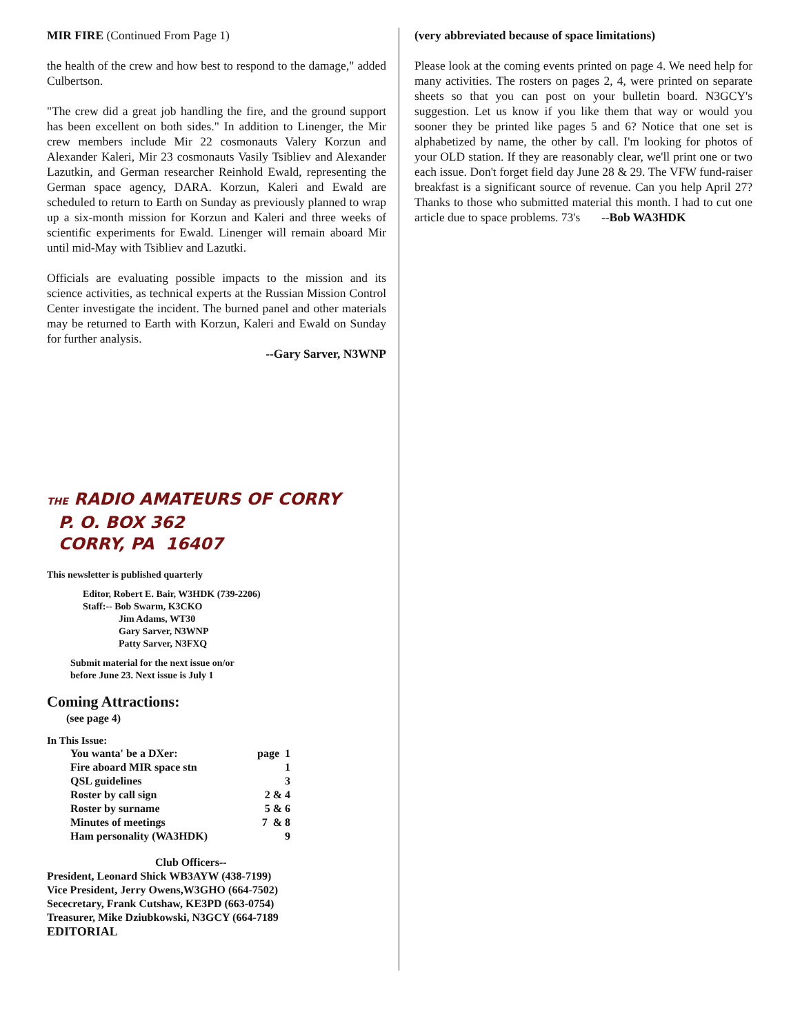MIR FIRE (Continued From Page 1)
the health of the crew and how best to respond to the damage," added Culbertson.
"The crew did a great job handling the fire, and the ground support has been excellent on both sides." In addition to Linenger, the Mir crew members include Mir 22 cosmonauts Valery Korzun and Alexander Kaleri, Mir 23 cosmonauts Vasily Tsibliev and Alexander Lazutkin, and German researcher Reinhold Ewald, representing the German space agency, DARA. Korzun, Kaleri and Ewald are scheduled to return to Earth on Sunday as previously planned to wrap up a six-month mission for Korzun and Kaleri and three weeks of scientific experiments for Ewald. Linenger will remain aboard Mir until mid-May with Tsibliev and Lazutki.
Officials are evaluating possible impacts to the mission and its science activities, as technical experts at the Russian Mission Control Center investigate the incident. The burned panel and other materials may be returned to Earth with Korzun, Kaleri and Ewald on Sunday for further analysis.
--Gary Sarver, N3WNP
THE RADIO AMATEURS OF CORRY
P. O. BOX 362
CORRY, PA 16407
This newsletter is published quarterly
Editor, Robert E. Bair, W3HDK (739-2206)
Staff:-- Bob Swarm, K3CKO
Jim Adams, WT30
Gary Sarver, N3WNP
Patty Sarver, N3FXQ
Submit material for the next issue on/or
before June 23. Next issue is July 1
Coming Attractions:
(see page 4)
In This Issue:
| You wanta' be a DXer: | page 1 |
| Fire aboard MIR space stn | 1 |
| QSL guidelines | 3 |
| Roster by call sign | 2 & 4 |
| Roster by surname | 5 & 6 |
| Minutes of meetings | 7 & 8 |
| Ham personality (WA3HDK) | 9 |
Club Officers--
President, Leonard Shick WB3AYW (438-7199)
Vice President, Jerry Owens,W3GHO (664-7502)
Sececretary, Frank Cutshaw, KE3PD (663-0754)
Treasurer, Mike Dziubkowski, N3GCY (664-7189
EDITORIAL
(very abbreviated because of space limitations)
Please look at the coming events printed on page 4. We need help for many activities. The rosters on pages 2, 4, were printed on separate sheets so that you can post on your bulletin board. N3GCY's suggestion. Let us know if you like them that way or would you sooner they be printed like pages 5 and 6? Notice that one set is alphabetized by name, the other by call. I'm looking for photos of your OLD station. If they are reasonably clear, we'll print one or two each issue. Don't forget field day June 28 & 29. The VFW fund-raiser breakfast is a significant source of revenue. Can you help April 27? Thanks to those who submitted material this month. I had to cut one article due to space problems. 73's --Bob WA3HDK